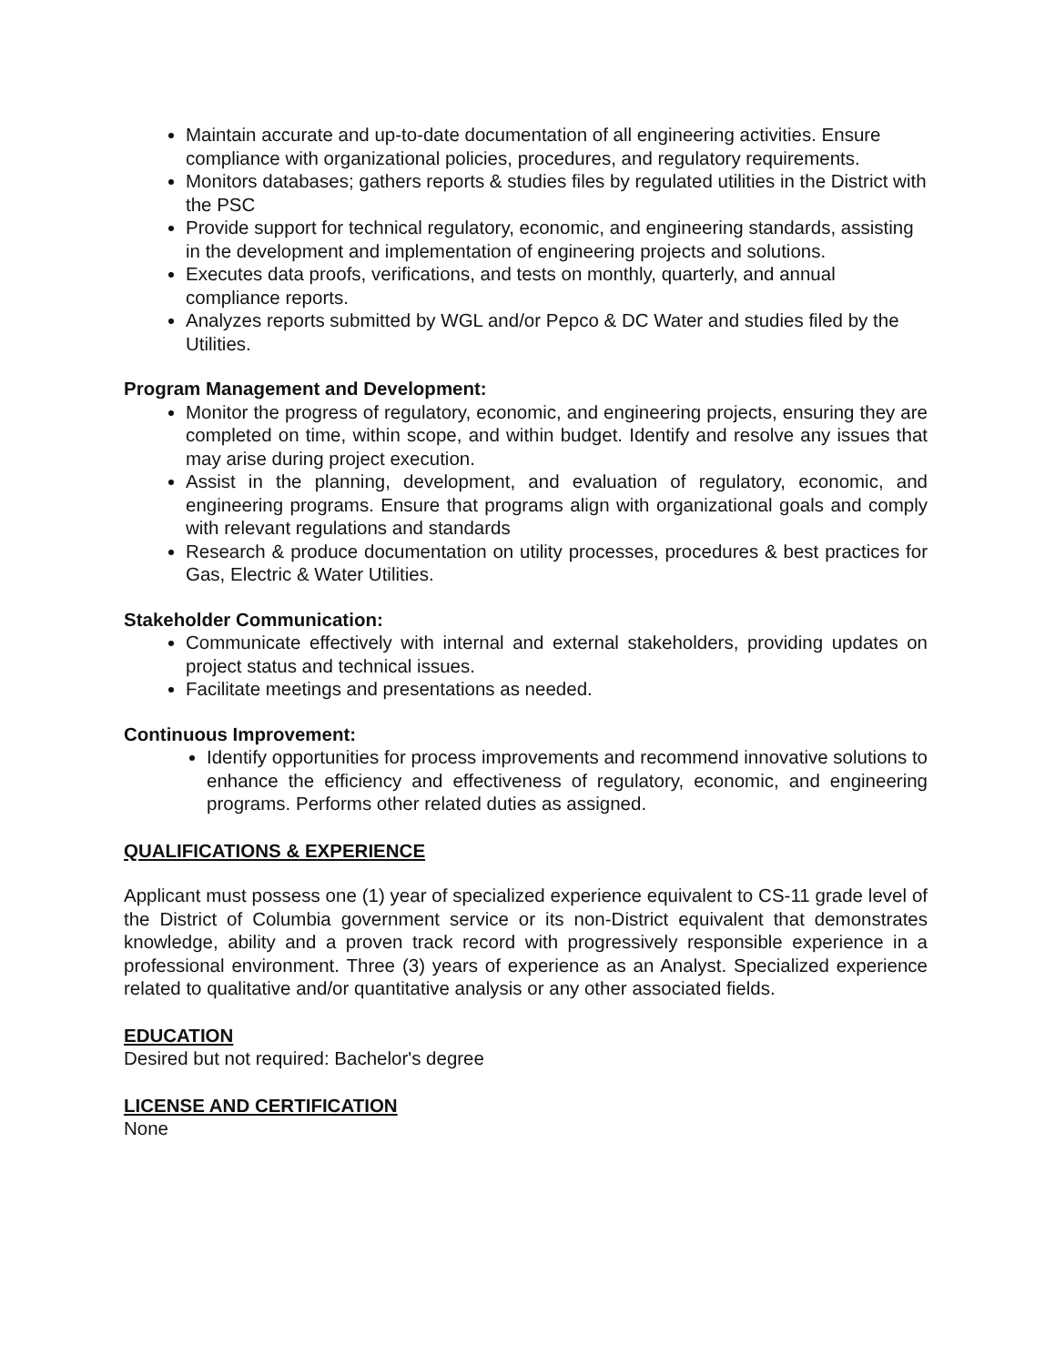Maintain accurate and up-to-date documentation of all engineering activities. Ensure compliance with organizational policies, procedures, and regulatory requirements.
Monitors databases; gathers reports & studies files by regulated utilities in the District with the PSC
Provide support for technical regulatory, economic, and engineering standards, assisting in the development and implementation of engineering projects and solutions.
Executes data proofs, verifications, and tests on monthly, quarterly, and annual compliance reports.
Analyzes reports submitted by WGL and/or Pepco & DC Water and studies filed by the Utilities.
Program Management and Development:
Monitor the progress of regulatory, economic, and engineering projects, ensuring they are completed on time, within scope, and within budget. Identify and resolve any issues that may arise during project execution.
Assist in the planning, development, and evaluation of regulatory, economic, and engineering programs. Ensure that programs align with organizational goals and comply with relevant regulations and standards
Research & produce documentation on utility processes, procedures & best practices for Gas, Electric & Water Utilities.
Stakeholder Communication:
Communicate effectively with internal and external stakeholders, providing updates on project status and technical issues.
Facilitate meetings and presentations as needed.
Continuous Improvement:
Identify opportunities for process improvements and recommend innovative solutions to enhance the efficiency and effectiveness of regulatory, economic, and engineering programs. Performs other related duties as assigned.
QUALIFICATIONS & EXPERIENCE
Applicant must possess one (1) year of specialized experience equivalent to CS-11 grade level of the District of Columbia government service or its non-District equivalent that demonstrates knowledge, ability and a proven track record with progressively responsible experience in a professional environment. Three (3) years of experience as an Analyst. Specialized experience related to qualitative and/or quantitative analysis or any other associated fields.
EDUCATION
Desired but not required: Bachelor's degree
LICENSE AND CERTIFICATION
None